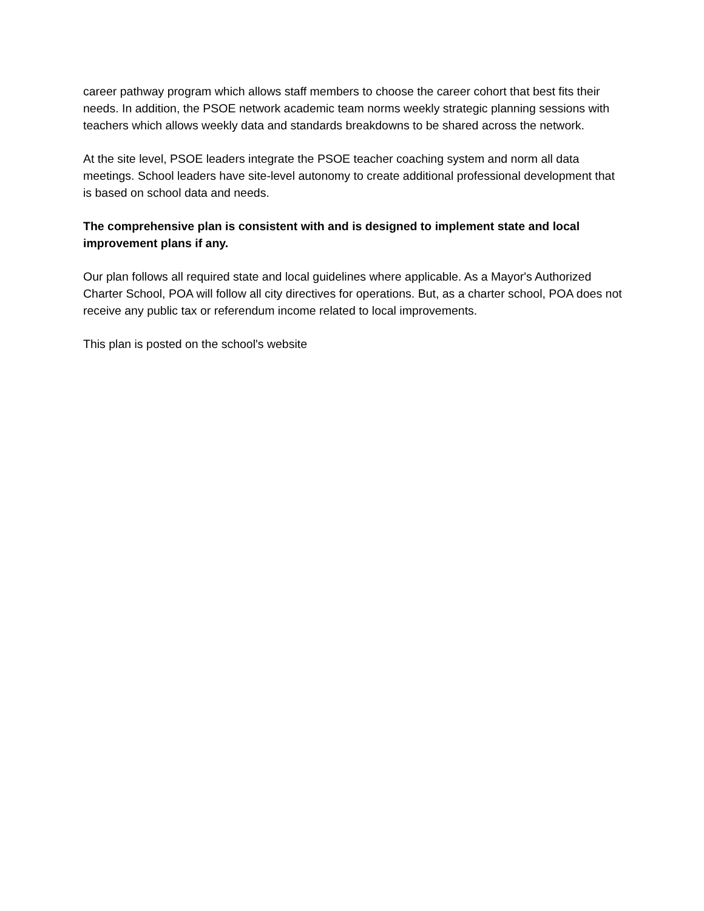career pathway program which allows staff members to choose the career cohort that best fits their needs. In addition, the PSOE network academic team norms weekly strategic planning sessions with teachers which allows weekly data and standards breakdowns to be shared across the network.
At the site level, PSOE leaders integrate the PSOE teacher coaching system and norm all data meetings. School leaders have site-level autonomy to create additional professional development that is based on school data and needs.
The comprehensive plan is consistent with and is designed to implement state and local improvement plans if any.
Our plan follows all required state and local guidelines where applicable. As a Mayor's Authorized Charter School, POA will follow all city directives for operations. But, as a charter school, POA does not receive any public tax or referendum income related to local improvements.
This plan is posted on the school's website